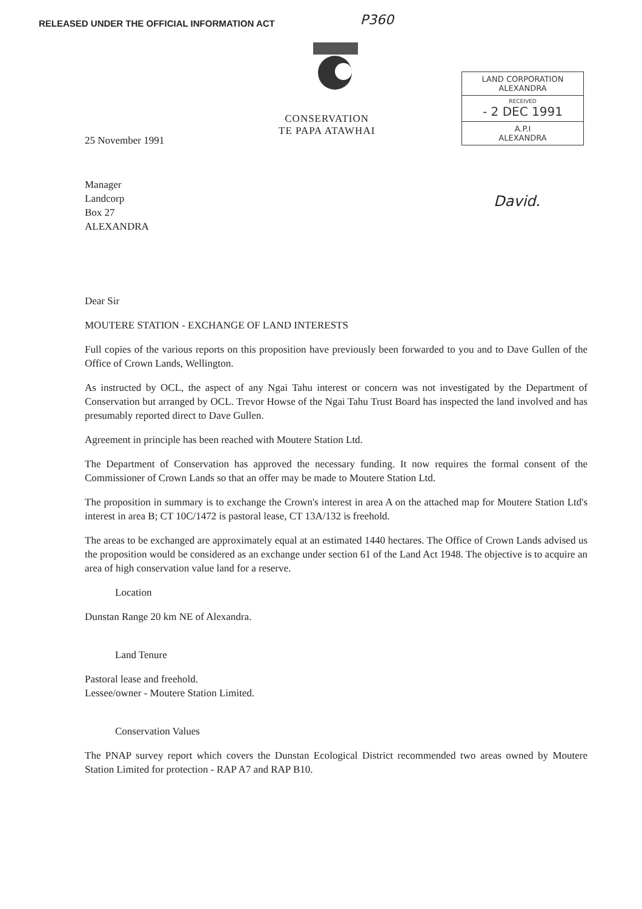RELEASED UNDER THE OFFICIAL INFORMATION ACT
P360
CONSERVATION
TE PAPA ATAWHAI
LAND CORPORATION
ALEXANDRA
RECEIVED
- 2 DEC 1991
A.P.I
ALEXANDRA
David.
25 November 1991
Manager
Landcorp
Box 27
ALEXANDRA
Dear Sir
MOUTERE STATION - EXCHANGE OF LAND INTERESTS
Full copies of the various reports on this proposition have previously been forwarded to you and to Dave Gullen of the Office of Crown Lands, Wellington.
As instructed by OCL, the aspect of any Ngai Tahu interest or concern was not investigated by the Department of Conservation but arranged by OCL. Trevor Howse of the Ngai Tahu Trust Board has inspected the land involved and has presumably reported direct to Dave Gullen.
Agreement in principle has been reached with Moutere Station Ltd.
The Department of Conservation has approved the necessary funding. It now requires the formal consent of the Commissioner of Crown Lands so that an offer may be made to Moutere Station Ltd.
The proposition in summary is to exchange the Crown's interest in area A on the attached map for Moutere Station Ltd's interest in area B; CT 10C/1472 is pastoral lease, CT 13A/132 is freehold.
The areas to be exchanged are approximately equal at an estimated 1440 hectares. The Office of Crown Lands advised us the proposition would be considered as an exchange under section 61 of the Land Act 1948. The objective is to acquire an area of high conservation value land for a reserve.
Location
Dunstan Range 20 km NE of Alexandra.
Land Tenure
Pastoral lease and freehold.
Lessee/owner - Moutere Station Limited.
Conservation Values
The PNAP survey report which covers the Dunstan Ecological District recommended two areas owned by Moutere Station Limited for protection - RAP A7 and RAP B10.